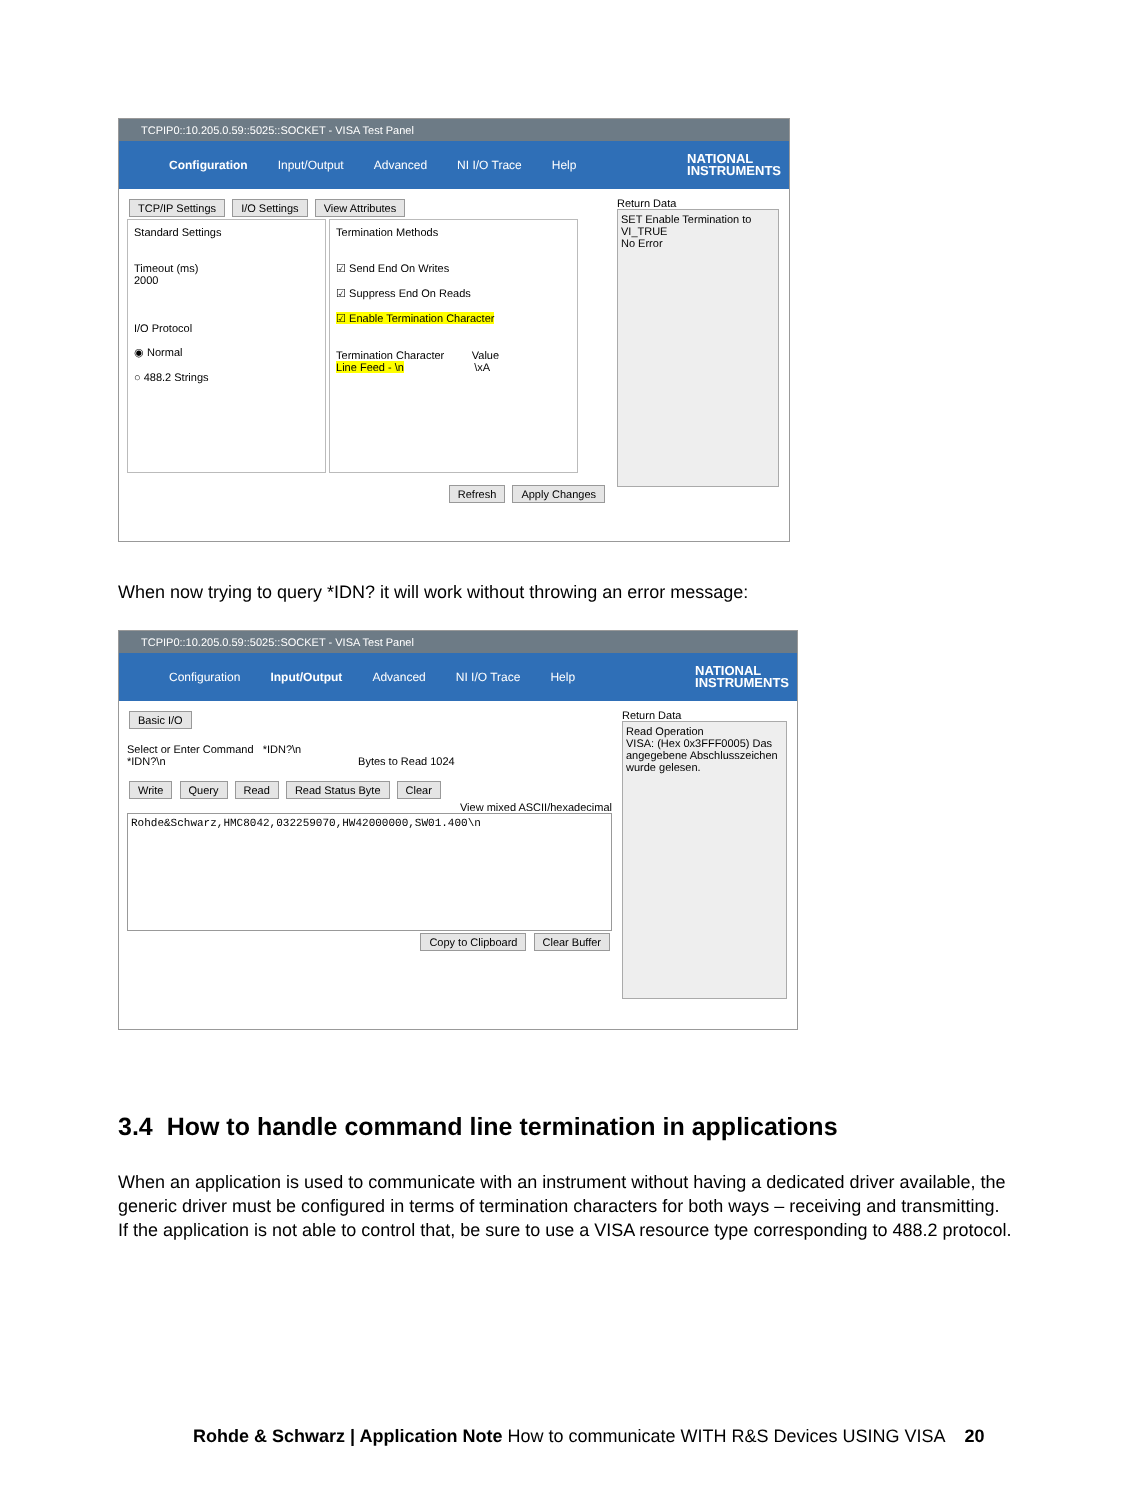TCPIP0::10.205.0.59::5025::SOCKET - VISA Test Panel
Configuration Input/Output Advanced NI I/O Trace Help NATIONAL
INSTRUMENTS
TCP/IP Settings I/O Settings View Attributes
Standard Settings
Timeout (ms)
2000
I/O Protocol
◉ Normal
○ 488.2 Strings
Termination Methods
☑ Send End On Writes
☑ Suppress End On Reads
☑ Enable Termination Character
Termination Character Value
Line Feed - \n \xA
Refresh Apply Changes
Return Data
SET Enable Termination to VI_TRUE
No Error
When now trying to query *IDN? it will work without throwing an error message:
TCPIP0::10.205.0.59::5025::SOCKET - VISA Test Panel
Configuration Input/Output Advanced NI I/O Trace Help NATIONAL
INSTRUMENTS
Basic I/O
Select or Enter Command *IDN?\n
*IDN?\n Bytes to Read 1024
Write Query Read Read Status Byte Clear
View mixed ASCII/hexadecimal
Rohde&Schwarz,HMC8042,032259070,HW42000000,SW01.400\n
Copy to Clipboard Clear Buffer
Return Data
Read Operation
VISA: (Hex 0x3FFF0005) Das angegebene Abschlusszeichen wurde gelesen.
3.4 How to handle command line termination in applications
When an application is used to communicate with an instrument without having a dedicated driver available, the generic driver must be configured in terms of termination characters for both ways – receiving and transmitting.
If the application is not able to control that, be sure to use a VISA resource type corresponding to 488.2 protocol.
Rohde & Schwarz | Application Note How to communicate WITH R&S Devices USING VISA 20